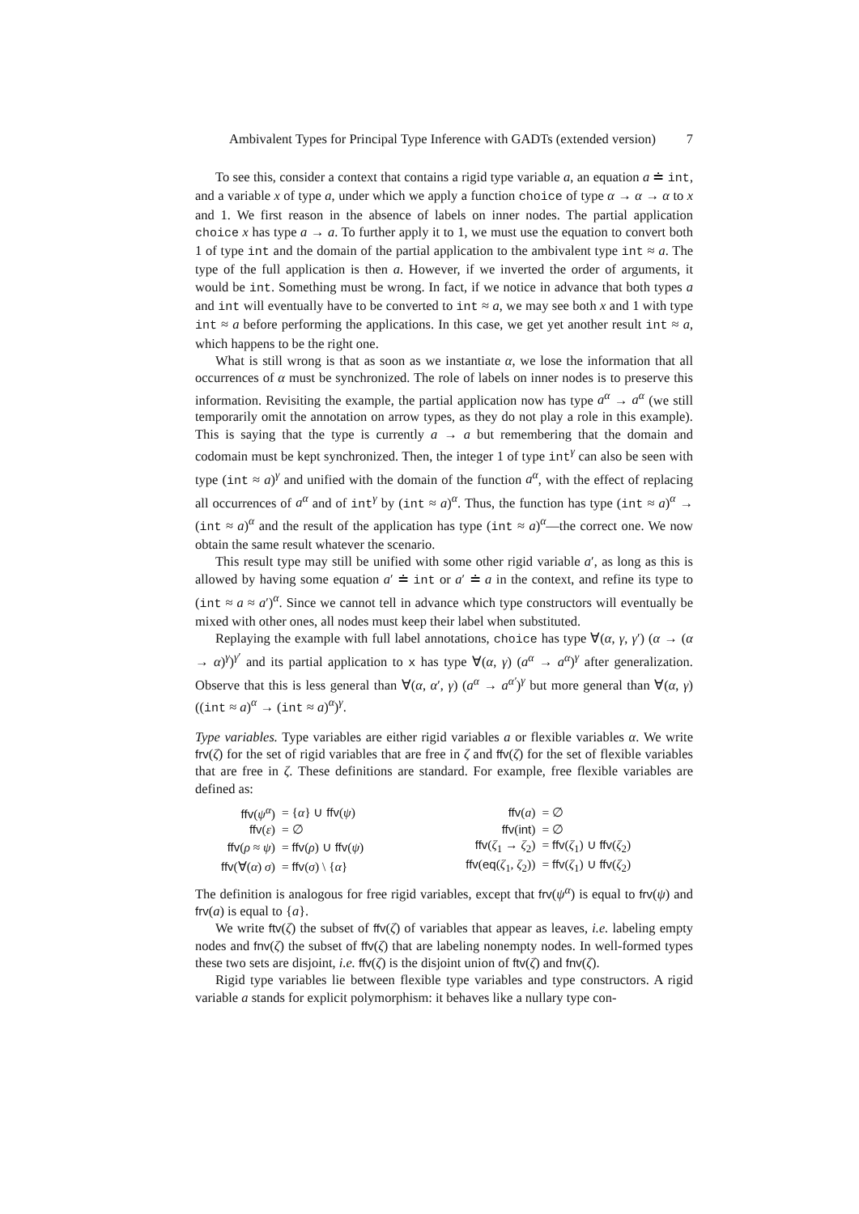Ambivalent Types for Principal Type Inference with GADTs (extended version) 7
To see this, consider a context that contains a rigid type variable a, an equation a ≐ int, and a variable x of type a, under which we apply a function choice of type α → α → α to x and 1. We first reason in the absence of labels on inner nodes. The partial application choice x has type a → a. To further apply it to 1, we must use the equation to convert both 1 of type int and the domain of the partial application to the ambivalent type int ≈ a. The type of the full application is then a. However, if we inverted the order of arguments, it would be int. Something must be wrong. In fact, if we notice in advance that both types a and int will eventually have to be converted to int ≈ a, we may see both x and 1 with type int ≈ a before performing the applications. In this case, we get yet another result int ≈ a, which happens to be the right one.
What is still wrong is that as soon as we instantiate α, we lose the information that all occurrences of α must be synchronized. The role of labels on inner nodes is to preserve this information. Revisiting the example, the partial application now has type a<sup>α</sup> → a<sup>α</sup> (we still temporarily omit the annotation on arrow types, as they do not play a role in this example). This is saying that the type is currently a → a but remembering that the domain and codomain must be kept synchronized. Then, the integer 1 of type int<sup>γ</sup> can also be seen with type (int ≈ a)<sup>γ</sup> and unified with the domain of the function a<sup>α</sup>, with the effect of replacing all occurrences of a<sup>α</sup> and of int<sup>γ</sup> by (int ≈ a)<sup>α</sup>. Thus, the function has type (int ≈ a)<sup>α</sup> → (int ≈ a)<sup>α</sup> and the result of the application has type (int ≈ a)<sup>α</sup>—the correct one. We now obtain the same result whatever the scenario.
This result type may still be unified with some other rigid variable a′, as long as this is allowed by having some equation a′ ≐ int or a′ ≐ a in the context, and refine its type to (int ≈ a ≈ a′)<sup>α</sup>. Since we cannot tell in advance which type constructors will eventually be mixed with other ones, all nodes must keep their label when substituted.
Replaying the example with full label annotations, choice has type ∀(α, γ, γ′) (α → (α → α)<sup>γ</sup>)<sup>γ′</sup> and its partial application to x has type ∀(α, γ) (a<sup>α</sup> → a<sup>α</sup>)<sup>γ</sup> after generalization. Observe that this is less general than ∀(α, α′, γ) (a<sup>α</sup> → a<sup>α′</sup>)<sup>γ</sup> but more general than ∀(α, γ) ((int ≈ a)<sup>α</sup> → (int ≈ a)<sup>α</sup>)<sup>γ</sup>.
Type variables. Type variables are either rigid variables a or flexible variables α. We write frv(ζ) for the set of rigid variables that are free in ζ and ffv(ζ) for the set of flexible variables that are free in ζ. These definitions are standard. For example, free flexible variables are defined as:
| ffv ( ψ<sup>α</sup> ) | = { α } ∪ ffv ( ψ ) | | ffv ( a ) | = ∅ |
| ffv ( ε ) | = ∅ | | ffv ( int ) | = ∅ |
| ffv ( ρ ≈ ψ ) | = ffv ( ρ ) ∪ ffv ( ψ ) | | ffv ( ζ<sub>1</sub> → ζ<sub>2</sub>) | = ffv ( ζ<sub>1</sub>) ∪ ffv ( ζ<sub>2</sub>) |
| ffv (∀( α ) σ ) | = ffv ( σ ) \ { α } | | ffv ( eq ( ζ<sub>1</sub>, ζ<sub>2</sub>)) | = ffv ( ζ<sub>1</sub>) ∪ ffv ( ζ<sub>2</sub>) |
The definition is analogous for free rigid variables, except that frv(ψ<sup>α</sup>) is equal to frv(ψ) and frv(a) is equal to {a}.
We write ftv(ζ) the subset of ffv(ζ) of variables that appear as leaves, i.e. labeling empty nodes and fnv(ζ) the subset of ffv(ζ) that are labeling nonempty nodes. In well-formed types these two sets are disjoint, i.e. ffv(ζ) is the disjoint union of ftv(ζ) and fnv(ζ).
Rigid type variables lie between flexible type variables and type constructors. A rigid variable a stands for explicit polymorphism: it behaves like a nullary type con-